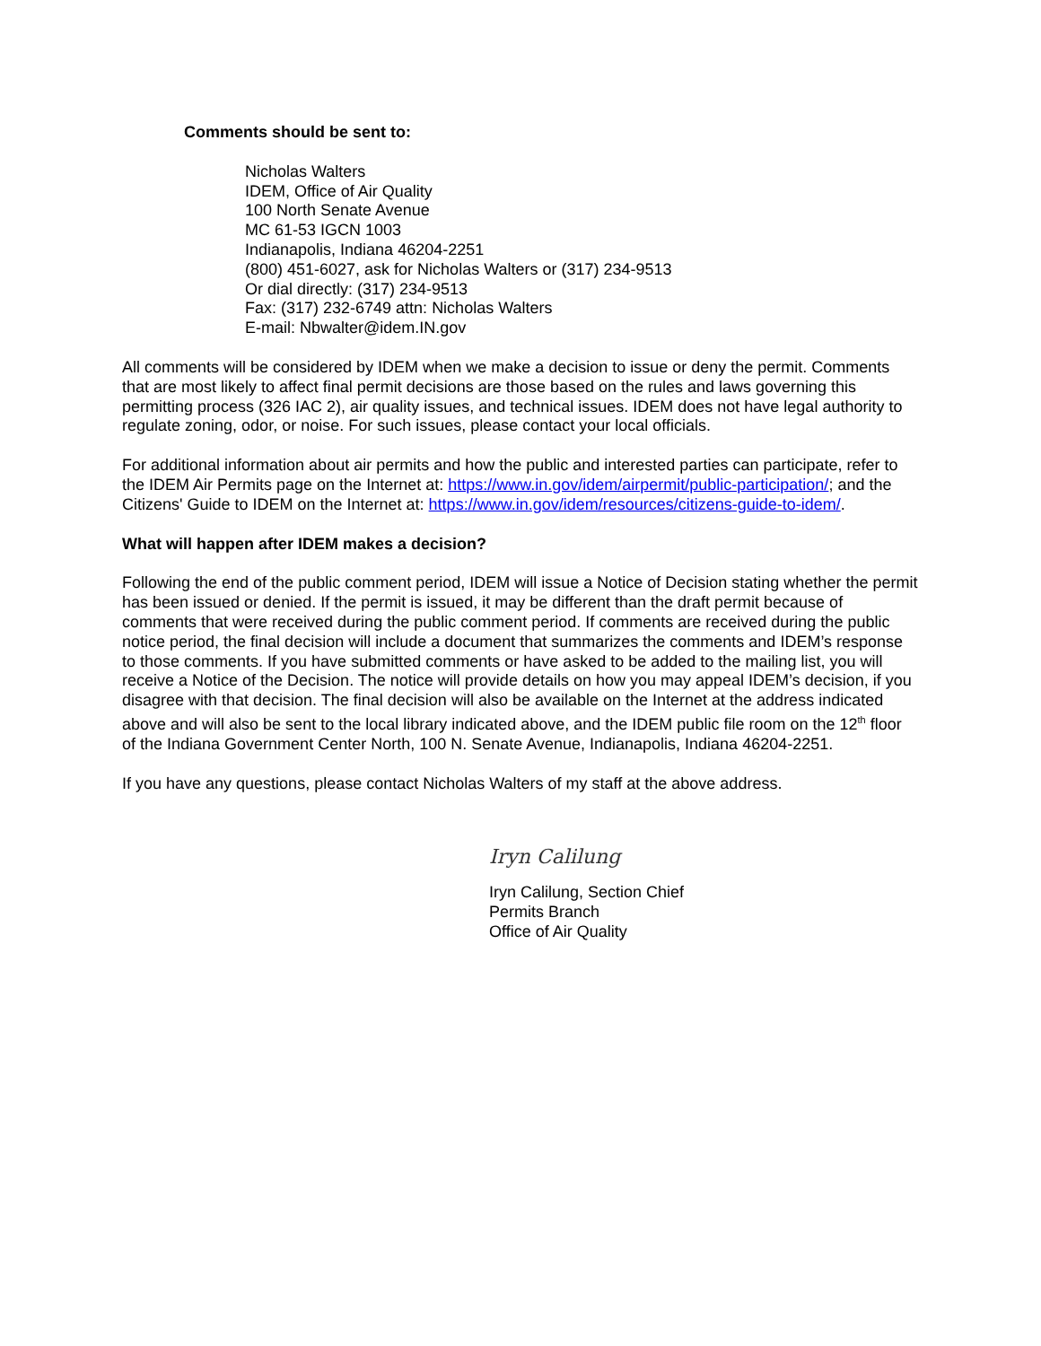Comments should be sent to:
Nicholas Walters
IDEM, Office of Air Quality
100 North Senate Avenue
MC 61-53 IGCN 1003
Indianapolis, Indiana 46204-2251
(800) 451-6027, ask for Nicholas Walters or (317) 234-9513
Or dial directly: (317) 234-9513
Fax: (317) 232-6749 attn: Nicholas Walters
E-mail: Nbwalter@idem.IN.gov
All comments will be considered by IDEM when we make a decision to issue or deny the permit. Comments that are most likely to affect final permit decisions are those based on the rules and laws governing this permitting process (326 IAC 2), air quality issues, and technical issues. IDEM does not have legal authority to regulate zoning, odor, or noise. For such issues, please contact your local officials.
For additional information about air permits and how the public and interested parties can participate, refer to the IDEM Air Permits page on the Internet at: https://www.in.gov/idem/airpermit/public-participation/; and the Citizens' Guide to IDEM on the Internet at: https://www.in.gov/idem/resources/citizens-guide-to-idem/.
What will happen after IDEM makes a decision?
Following the end of the public comment period, IDEM will issue a Notice of Decision stating whether the permit has been issued or denied. If the permit is issued, it may be different than the draft permit because of comments that were received during the public comment period. If comments are received during the public notice period, the final decision will include a document that summarizes the comments and IDEM’s response to those comments. If you have submitted comments or have asked to be added to the mailing list, you will receive a Notice of the Decision. The notice will provide details on how you may appeal IDEM’s decision, if you disagree with that decision. The final decision will also be available on the Internet at the address indicated above and will also be sent to the local library indicated above, and the IDEM public file room on the 12<sup>th</sup> floor of the Indiana Government Center North, 100 N. Senate Avenue, Indianapolis, Indiana 46204-2251.
If you have any questions, please contact Nicholas Walters of my staff at the above address.
Iryn Calilung
Iryn Calilung, Section Chief
Permits Branch
Office of Air Quality